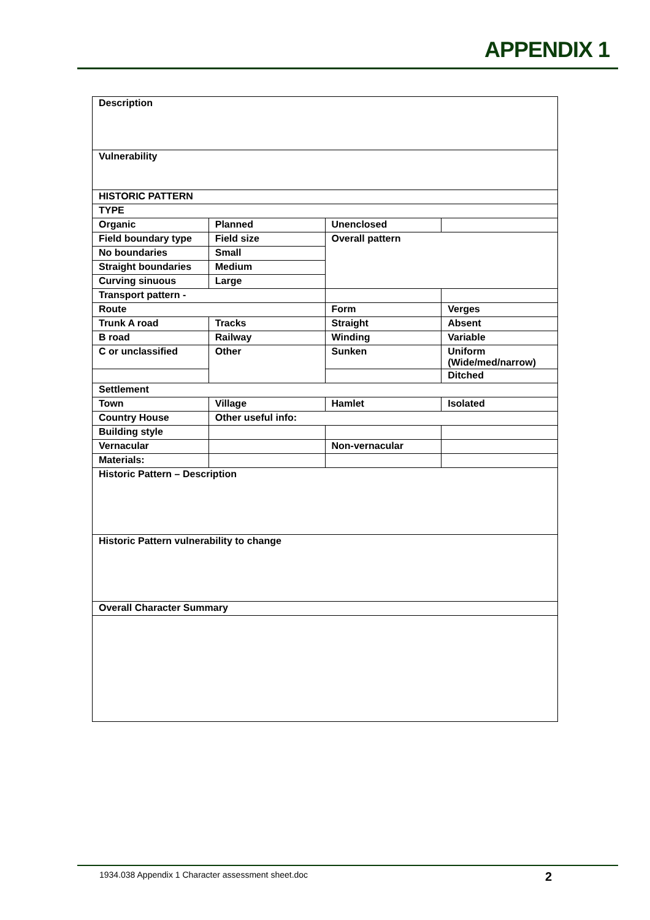APPENDIX 1
| Description | | | |
| Vulnerability | | | |
| HISTORIC PATTERN | | | |
| TYPE | | | |
| Organic | Planned | Unenclosed | |
| Field boundary type | Field size | Overall pattern | |
| No boundaries | Small | | |
| Straight boundaries | Medium | | |
| Curving sinuous | Large | | |
| Transport pattern - | | | |
| Route | | Form | Verges |
| Trunk A road | Tracks | Straight | Absent |
| B road | Railway | Winding | Variable |
| C or unclassified | Other | Sunken | Uniform (Wide/med/narrow) |
| | | | Ditched |
| Settlement | | | |
| Town | Village | Hamlet | Isolated |
| Country House | Other useful info: | | |
| Building style | | | |
| Vernacular | | Non-vernacular | |
| Materials: | | | |
| Historic Pattern – Description | | | |
| Historic Pattern vulnerability to change | | | |
| Overall Character Summary | | | |
1934.038 Appendix 1 Character assessment sheet.doc 2